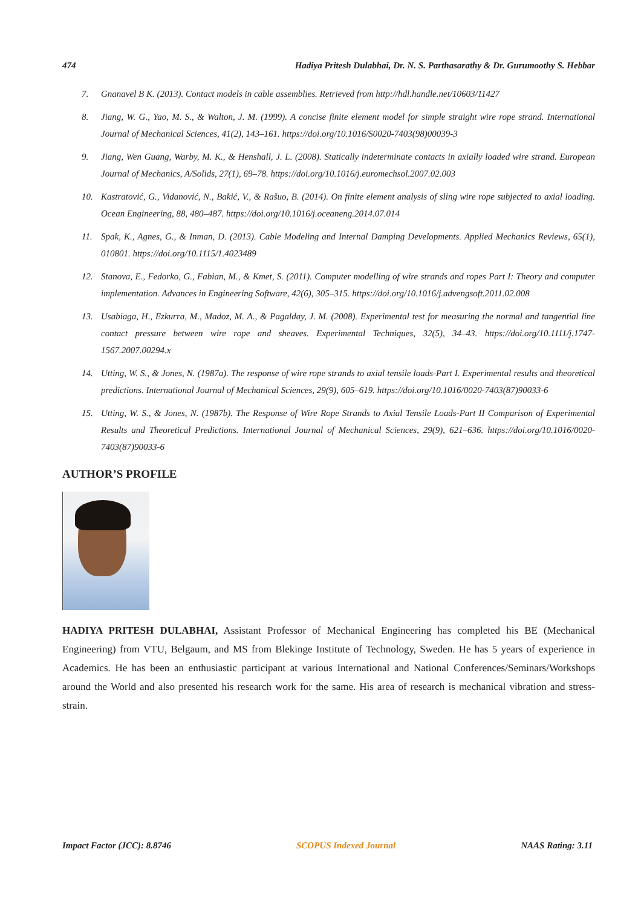474 Hadiya Pritesh Dulabhai, Dr. N. S. Parthasarathy & Dr. Gurumoothy S. Hebbar
7. Gnanavel B K. (2013). Contact models in cable assemblies. Retrieved from http://hdl.handle.net/10603/11427
8. Jiang, W. G., Yao, M. S., & Walton, J. M. (1999). A concise finite element model for simple straight wire rope strand. International Journal of Mechanical Sciences, 41(2), 143–161. https://doi.org/10.1016/S0020-7403(98)00039-3
9. Jiang, Wen Guang, Warby, M. K., & Henshall, J. L. (2008). Statically indeterminate contacts in axially loaded wire strand. European Journal of Mechanics, A/Solids, 27(1), 69–78. https://doi.org/10.1016/j.euromechsol.2007.02.003
10. Kastratović, G., Vidanović, N., Bakić, V., & Rašuo, B. (2014). On finite element analysis of sling wire rope subjected to axial loading. Ocean Engineering, 88, 480–487. https://doi.org/10.1016/j.oceaneng.2014.07.014
11. Spak, K., Agnes, G., & Inman, D. (2013). Cable Modeling and Internal Damping Developments. Applied Mechanics Reviews, 65(1), 010801. https://doi.org/10.1115/1.4023489
12. Stanova, E., Fedorko, G., Fabian, M., & Kmet, S. (2011). Computer modelling of wire strands and ropes Part I: Theory and computer implementation. Advances in Engineering Software, 42(6), 305–315. https://doi.org/10.1016/j.advengsoft.2011.02.008
13. Usabiaga, H., Ezkurra, M., Madoz, M. A., & Pagalday, J. M. (2008). Experimental test for measuring the normal and tangential line contact pressure between wire rope and sheaves. Experimental Techniques, 32(5), 34–43. https://doi.org/10.1111/j.1747-1567.2007.00294.x
14. Utting, W. S., & Jones, N. (1987a). The response of wire rope strands to axial tensile loads-Part I. Experimental results and theoretical predictions. International Journal of Mechanical Sciences, 29(9), 605–619. https://doi.org/10.1016/0020-7403(87)90033-6
15. Utting, W. S., & Jones, N. (1987b). The Response of Wire Rope Strands to Axial Tensile Loads-Part II Comparison of Experimental Results and Theoretical Predictions. International Journal of Mechanical Sciences, 29(9), 621–636. https://doi.org/10.1016/0020-7403(87)90033-6
AUTHOR’S PROFILE
HADIYA PRITESH DULABHAI, Assistant Professor of Mechanical Engineering has completed his BE (Mechanical Engineering) from VTU, Belgaum, and MS from Blekinge Institute of Technology, Sweden. He has 5 years of experience in Academics. He has been an enthusiastic participant at various International and National Conferences/Seminars/Workshops around the World and also presented his research work for the same. His area of research is mechanical vibration and stress-strain.
Impact Factor (JCC): 8.8746 SCOPUS Indexed Journal NAAS Rating: 3.11